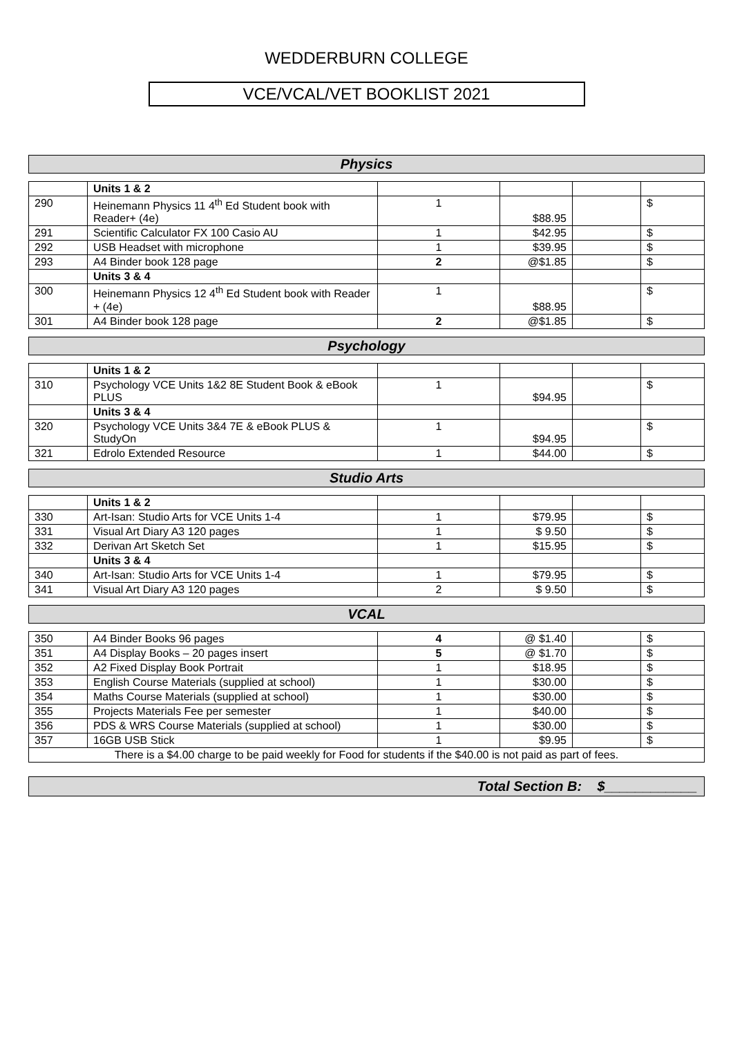WEDDERBURN COLLEGE
VCE/VCAL/VET BOOKLIST 2021
Physics
| | Units 1 & 2 | | | | |
| 290 | Heinemann Physics 11 4<sup>th</sup> Ed Student book with Reader+ (4e) | 1 | $88.95 | | $ |
| 291 | Scientific Calculator FX 100 Casio AU | 1 | $42.95 | | $ |
| 292 | USB Headset with microphone | 1 | $39.95 | | $ |
| 293 | A4 Binder book 128 page | 2 | @$1.85 | | $ |
| | Units 3 & 4 | | | | |
| 300 | Heinemann Physics 12 4<sup>th</sup> Ed Student book with Reader + (4e) | 1 | $88.95 | | $ |
| 301 | A4 Binder book 128 page | 2 | @$1.85 | | $ |
Psychology
| | Units 1 & 2 | | | | |
| 310 | Psychology VCE Units 1&2 8E Student Book & eBook PLUS | 1 | $94.95 | | $ |
| | Units 3 & 4 | | | | |
| 320 | Psychology VCE Units 3&4 7E & eBook PLUS & StudyOn | 1 | $94.95 | | $ |
| 321 | Edrolo Extended Resource | 1 | $44.00 | | $ |
Studio Arts
| | Units 1 & 2 | | | | |
| 330 | Art-Isan: Studio Arts for VCE Units 1-4 | 1 | $79.95 | | $ |
| 331 | Visual Art Diary A3 120 pages | 1 | $ 9.50 | | $ |
| 332 | Derivan Art Sketch Set | 1 | $15.95 | | $ |
| | Units 3 & 4 | | | | |
| 340 | Art-Isan: Studio Arts for VCE Units 1-4 | 1 | $79.95 | | $ |
| 341 | Visual Art Diary A3 120 pages | 2 | $ 9.50 | | $ |
VCAL
| 350 | A4 Binder Books 96 pages | 4 | @ $1.40 | | $ |
| 351 | A4 Display Books – 20 pages insert | 5 | @ $1.70 | | $ |
| 352 | A2 Fixed Display Book Portrait | 1 | $18.95 | | $ |
| 353 | English Course Materials (supplied at school) | 1 | $30.00 | | $ |
| 354 | Maths Course Materials (supplied at school) | 1 | $30.00 | | $ |
| 355 | Projects Materials Fee per semester | 1 | $40.00 | | $ |
| 356 | PDS & WRS Course Materials (supplied at school) | 1 | $30.00 | | $ |
| 357 | 16GB USB Stick | 1 | $9.95 | | $ |
| There is a $4.00 charge to be paid weekly for Food for students if the $40.00 is not paid as part of fees. | | | | | |
Total Section B: $____________